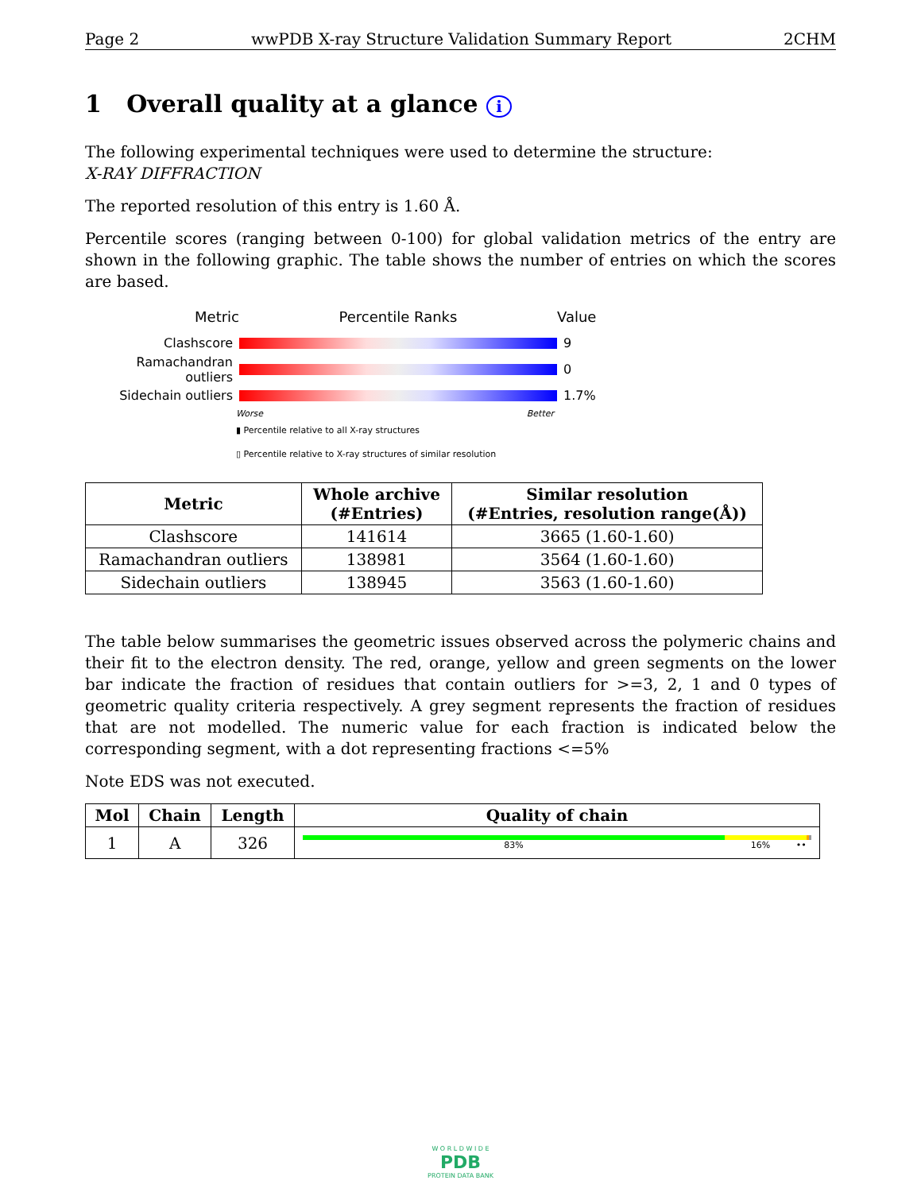Page 2 wwPDB X-ray Structure Validation Summary Report 2CHM
1 Overall quality at a glance i
The following experimental techniques were used to determine the structure:
X-RAY DIFFRACTION
The reported resolution of this entry is 1.60 Å.
Percentile scores (ranging between 0-100) for global validation metrics of the entry are shown in the following graphic. The table shows the number of entries on which the scores are based.
Metric Percentile Ranks Value
Clashscore 9
Ramachandran outliers
0
Sidechain outliers 1.7%
Worse Better
▮ Percentile relative to all X-ray structures
▯ Percentile relative to X-ray structures of similar resolution
| Metric | Whole archive (#Entries) | Similar resolution (#Entries, resolution range(Å)) |
| --- | --- | --- |
| Clashscore | 141614 | 3665 (1.60-1.60) |
| Ramachandran outliers | 138981 | 3564 (1.60-1.60) |
| Sidechain outliers | 138945 | 3563 (1.60-1.60) |
The table below summarises the geometric issues observed across the polymeric chains and their fit to the electron density. The red, orange, yellow and green segments on the lower bar indicate the fraction of residues that contain outliers for >=3, 2, 1 and 0 types of geometric quality criteria respectively. A grey segment represents the fraction of residues that are not modelled. The numeric value for each fraction is indicated below the corresponding segment, with a dot representing fractions <=5%
Note EDS was not executed.
| Mol | Chain | Length | Quality of chain |
| --- | --- | --- | --- |
| 1 | A | 326 | 83% 16% •• |
W O R L D W I D E
PDB
PROTEIN DATA BANK